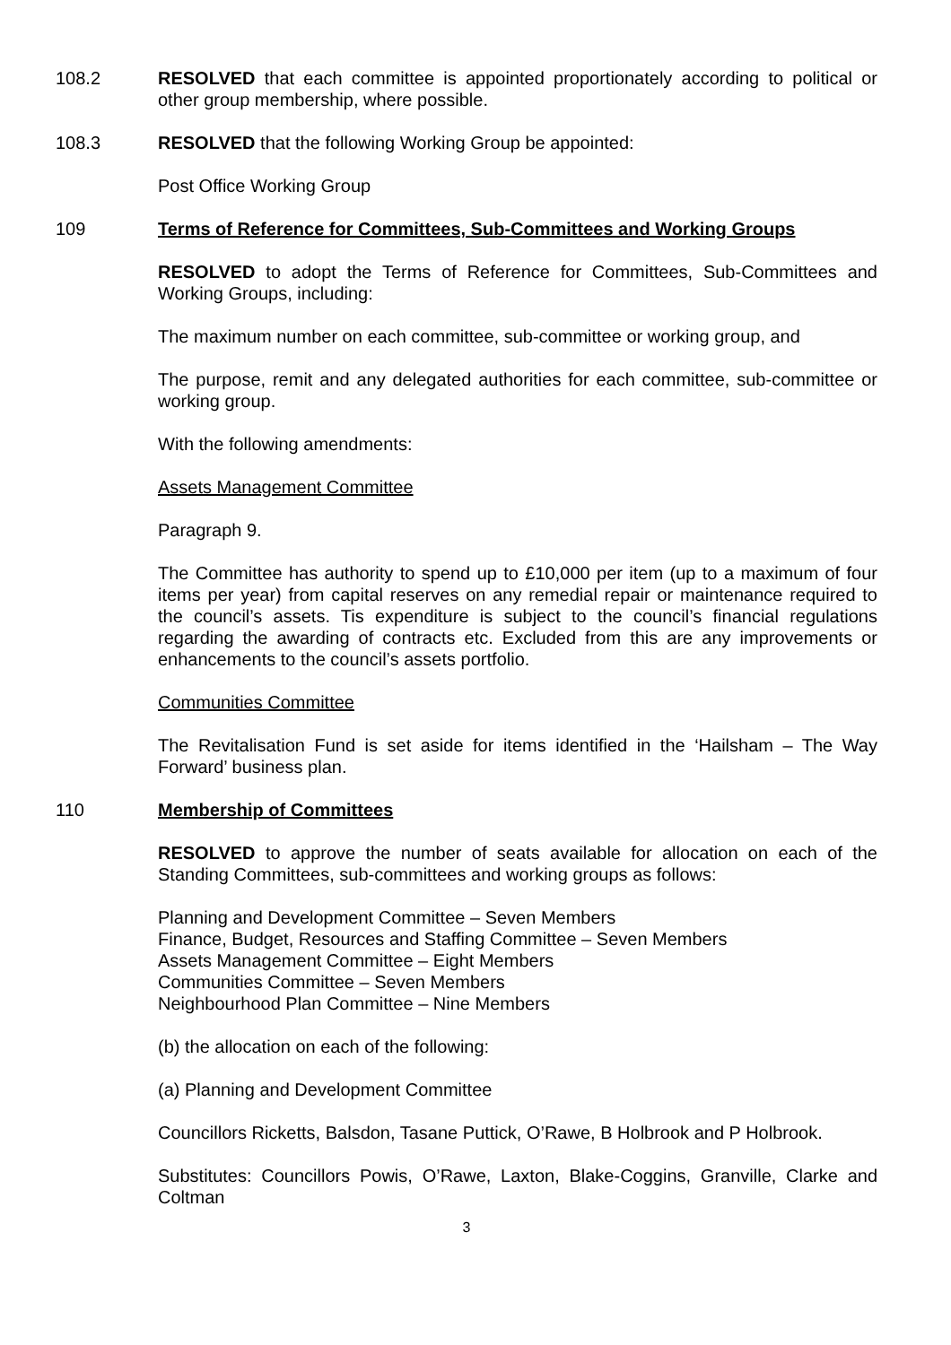108.2 RESOLVED that each committee is appointed proportionately according to political or other group membership, where possible.
108.3 RESOLVED that the following Working Group be appointed:
Post Office Working Group
109 Terms of Reference for Committees, Sub-Committees and Working Groups
RESOLVED to adopt the Terms of Reference for Committees, Sub-Committees and Working Groups, including:
The maximum number on each committee, sub-committee or working group, and
The purpose, remit and any delegated authorities for each committee, sub-committee or working group.
With the following amendments:
Assets Management Committee
Paragraph 9.
The Committee has authority to spend up to £10,000 per item (up to a maximum of four items per year) from capital reserves on any remedial repair or maintenance required to the council’s assets. Tis expenditure is subject to the council’s financial regulations regarding the awarding of contracts etc. Excluded from this are any improvements or enhancements to the council’s assets portfolio.
Communities Committee
The Revitalisation Fund is set aside for items identified in the ‘Hailsham – The Way Forward’ business plan.
110 Membership of Committees
RESOLVED to approve the number of seats available for allocation on each of the Standing Committees, sub-committees and working groups as follows:
Planning and Development Committee – Seven Members
Finance, Budget, Resources and Staffing Committee – Seven Members
Assets Management Committee – Eight Members
Communities Committee – Seven Members
Neighbourhood Plan Committee – Nine Members
(b) the allocation on each of the following:
(a) Planning and Development Committee
Councillors Ricketts, Balsdon, Tasane Puttick, O’Rawe, B Holbrook and P Holbrook.
Substitutes: Councillors Powis, O’Rawe, Laxton, Blake-Coggins, Granville, Clarke and Coltman
3